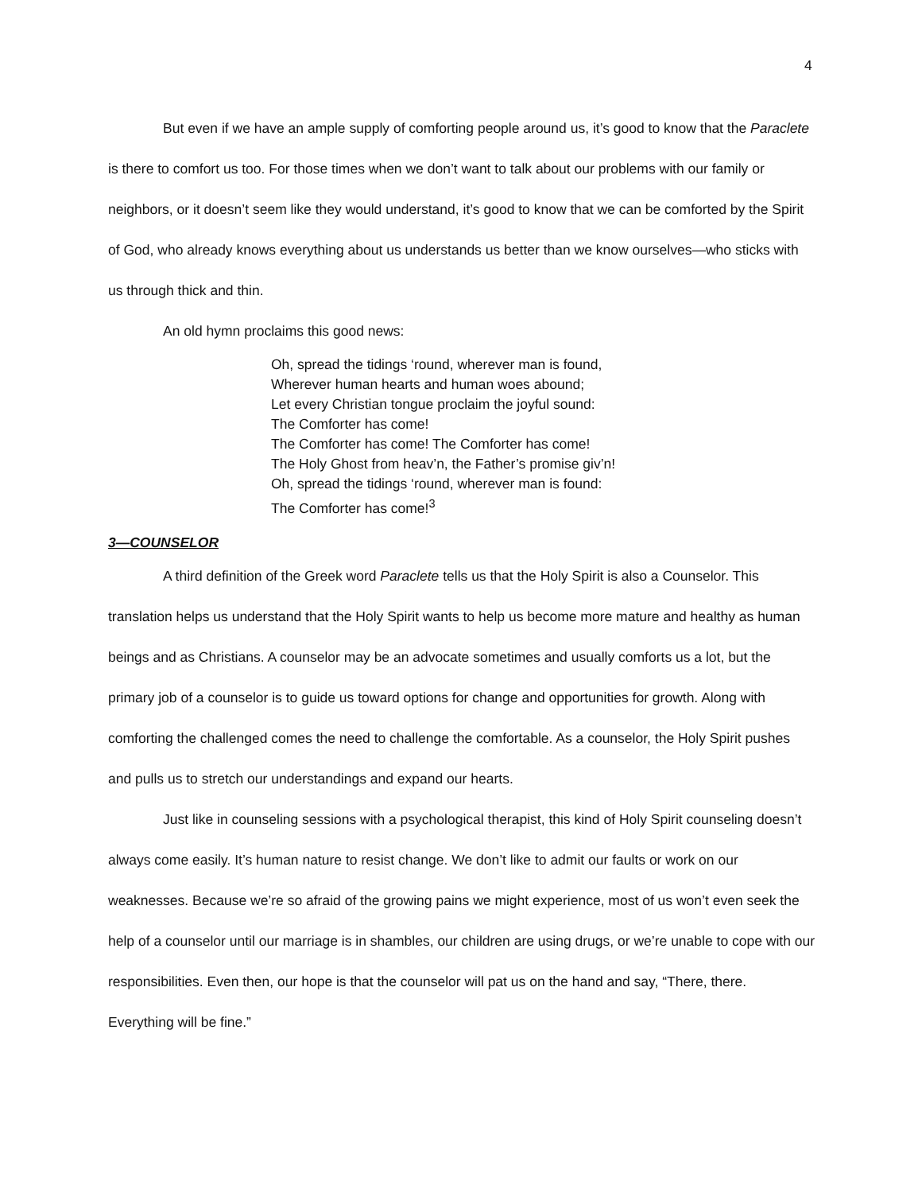4
But even if we have an ample supply of comforting people around us, it’s good to know that the Paraclete is there to comfort us too. For those times when we don’t want to talk about our problems with our family or neighbors, or it doesn’t seem like they would understand, it’s good to know that we can be comforted by the Spirit of God, who already knows everything about us understands us better than we know ourselves—who sticks with us through thick and thin.
An old hymn proclaims this good news:
Oh, spread the tidings ‘round, wherever man is found,
Wherever human hearts and human woes abound;
Let every Christian tongue proclaim the joyful sound:
The Comforter has come!
The Comforter has come! The Comforter has come!
The Holy Ghost from heav’n, the Father’s promise giv’n!
Oh, spread the tidings ‘round, wherever man is found:
The Comforter has come!<sup>3</sup>
3—COUNSELOR
A third definition of the Greek word Paraclete tells us that the Holy Spirit is also a Counselor. This translation helps us understand that the Holy Spirit wants to help us become more mature and healthy as human beings and as Christians. A counselor may be an advocate sometimes and usually comforts us a lot, but the primary job of a counselor is to guide us toward options for change and opportunities for growth. Along with comforting the challenged comes the need to challenge the comfortable. As a counselor, the Holy Spirit pushes and pulls us to stretch our understandings and expand our hearts.
Just like in counseling sessions with a psychological therapist, this kind of Holy Spirit counseling doesn’t always come easily. It’s human nature to resist change. We don’t like to admit our faults or work on our weaknesses. Because we’re so afraid of the growing pains we might experience, most of us won’t even seek the help of a counselor until our marriage is in shambles, our children are using drugs, or we’re unable to cope with our responsibilities. Even then, our hope is that the counselor will pat us on the hand and say, “There, there. Everything will be fine.”